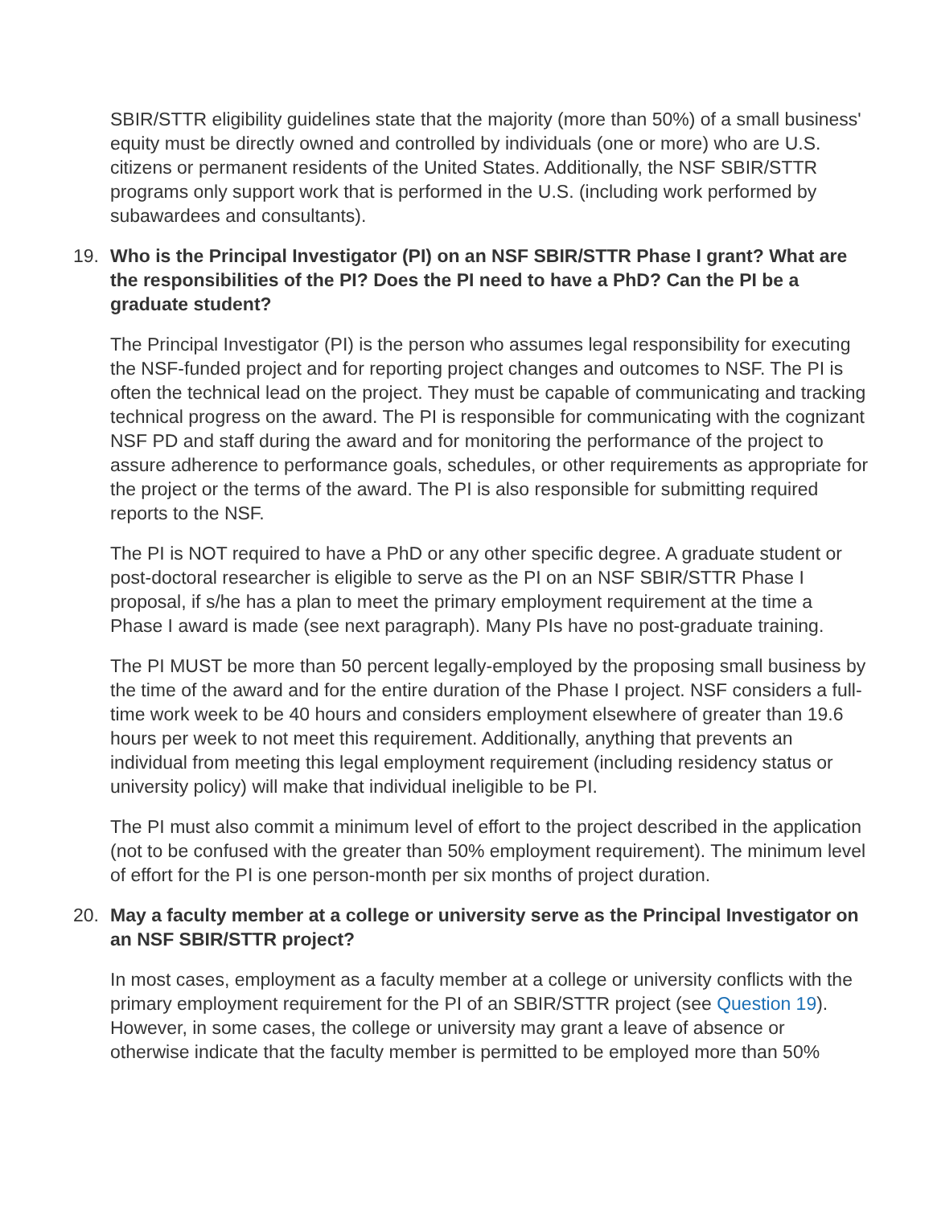SBIR/STTR eligibility guidelines state that the majority (more than 50%) of a small business' equity must be directly owned and controlled by individuals (one or more) who are U.S. citizens or permanent residents of the United States. Additionally, the NSF SBIR/STTR programs only support work that is performed in the U.S. (including work performed by subawardees and consultants).
19. Who is the Principal Investigator (PI) on an NSF SBIR/STTR Phase I grant? What are the responsibilities of the PI? Does the PI need to have a PhD? Can the PI be a graduate student?
The Principal Investigator (PI) is the person who assumes legal responsibility for executing the NSF-funded project and for reporting project changes and outcomes to NSF. The PI is often the technical lead on the project. They must be capable of communicating and tracking technical progress on the award. The PI is responsible for communicating with the cognizant NSF PD and staff during the award and for monitoring the performance of the project to assure adherence to performance goals, schedules, or other requirements as appropriate for the project or the terms of the award. The PI is also responsible for submitting required reports to the NSF.
The PI is NOT required to have a PhD or any other specific degree. A graduate student or post-doctoral researcher is eligible to serve as the PI on an NSF SBIR/STTR Phase I proposal, if s/he has a plan to meet the primary employment requirement at the time a Phase I award is made (see next paragraph). Many PIs have no post-graduate training.
The PI MUST be more than 50 percent legally-employed by the proposing small business by the time of the award and for the entire duration of the Phase I project. NSF considers a full-time work week to be 40 hours and considers employment elsewhere of greater than 19.6 hours per week to not meet this requirement. Additionally, anything that prevents an individual from meeting this legal employment requirement (including residency status or university policy) will make that individual ineligible to be PI.
The PI must also commit a minimum level of effort to the project described in the application (not to be confused with the greater than 50% employment requirement). The minimum level of effort for the PI is one person-month per six months of project duration.
20. May a faculty member at a college or university serve as the Principal Investigator on an NSF SBIR/STTR project?
In most cases, employment as a faculty member at a college or university conflicts with the primary employment requirement for the PI of an SBIR/STTR project (see Question 19). However, in some cases, the college or university may grant a leave of absence or otherwise indicate that the faculty member is permitted to be employed more than 50%